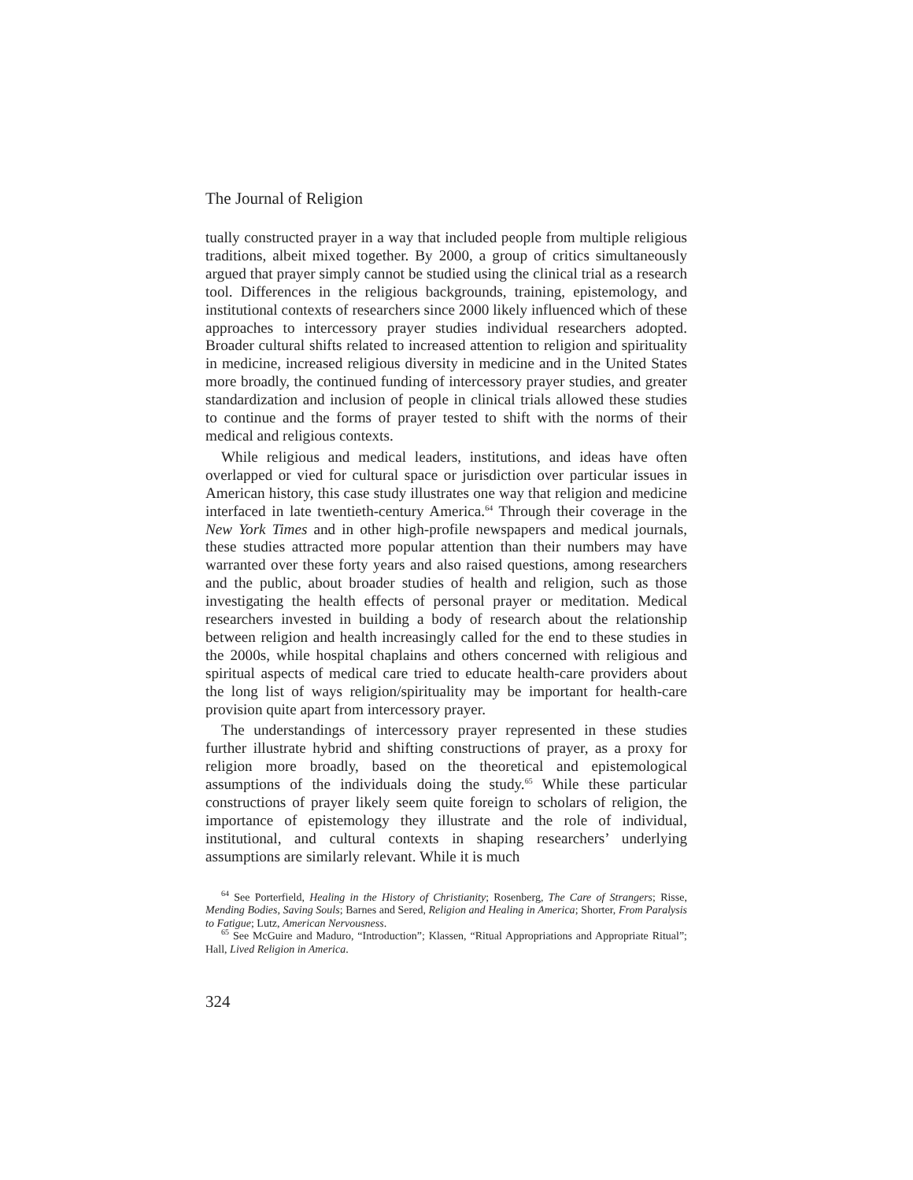The Journal of Religion
tually constructed prayer in a way that included people from multiple religious traditions, albeit mixed together. By 2000, a group of critics simultaneously argued that prayer simply cannot be studied using the clinical trial as a research tool. Differences in the religious backgrounds, training, epistemology, and institutional contexts of researchers since 2000 likely influenced which of these approaches to intercessory prayer studies individual researchers adopted. Broader cultural shifts related to increased attention to religion and spirituality in medicine, increased religious diversity in medicine and in the United States more broadly, the continued funding of intercessory prayer studies, and greater standardization and inclusion of people in clinical trials allowed these studies to continue and the forms of prayer tested to shift with the norms of their medical and religious contexts.
While religious and medical leaders, institutions, and ideas have often overlapped or vied for cultural space or jurisdiction over particular issues in American history, this case study illustrates one way that religion and medicine interfaced in late twentieth-century America.<sup>64</sup> Through their coverage in the New York Times and in other high-profile newspapers and medical journals, these studies attracted more popular attention than their numbers may have warranted over these forty years and also raised questions, among researchers and the public, about broader studies of health and religion, such as those investigating the health effects of personal prayer or meditation. Medical researchers invested in building a body of research about the relationship between religion and health increasingly called for the end to these studies in the 2000s, while hospital chaplains and others concerned with religious and spiritual aspects of medical care tried to educate health-care providers about the long list of ways religion/spirituality may be important for health-care provision quite apart from intercessory prayer.
The understandings of intercessory prayer represented in these studies further illustrate hybrid and shifting constructions of prayer, as a proxy for religion more broadly, based on the theoretical and epistemological assumptions of the individuals doing the study.<sup>65</sup> While these particular constructions of prayer likely seem quite foreign to scholars of religion, the importance of epistemology they illustrate and the role of individual, institutional, and cultural contexts in shaping researchers’ underlying assumptions are similarly relevant. While it is much
<sup>64</sup> See Porterfield, Healing in the History of Christianity; Rosenberg, The Care of Strangers; Risse, Mending Bodies, Saving Souls; Barnes and Sered, Religion and Healing in America; Shorter, From Paralysis to Fatigue; Lutz, American Nervousness.
<sup>65</sup> See McGuire and Maduro, “Introduction”; Klassen, “Ritual Appropriations and Appropriate Ritual”; Hall, Lived Religion in America.
324